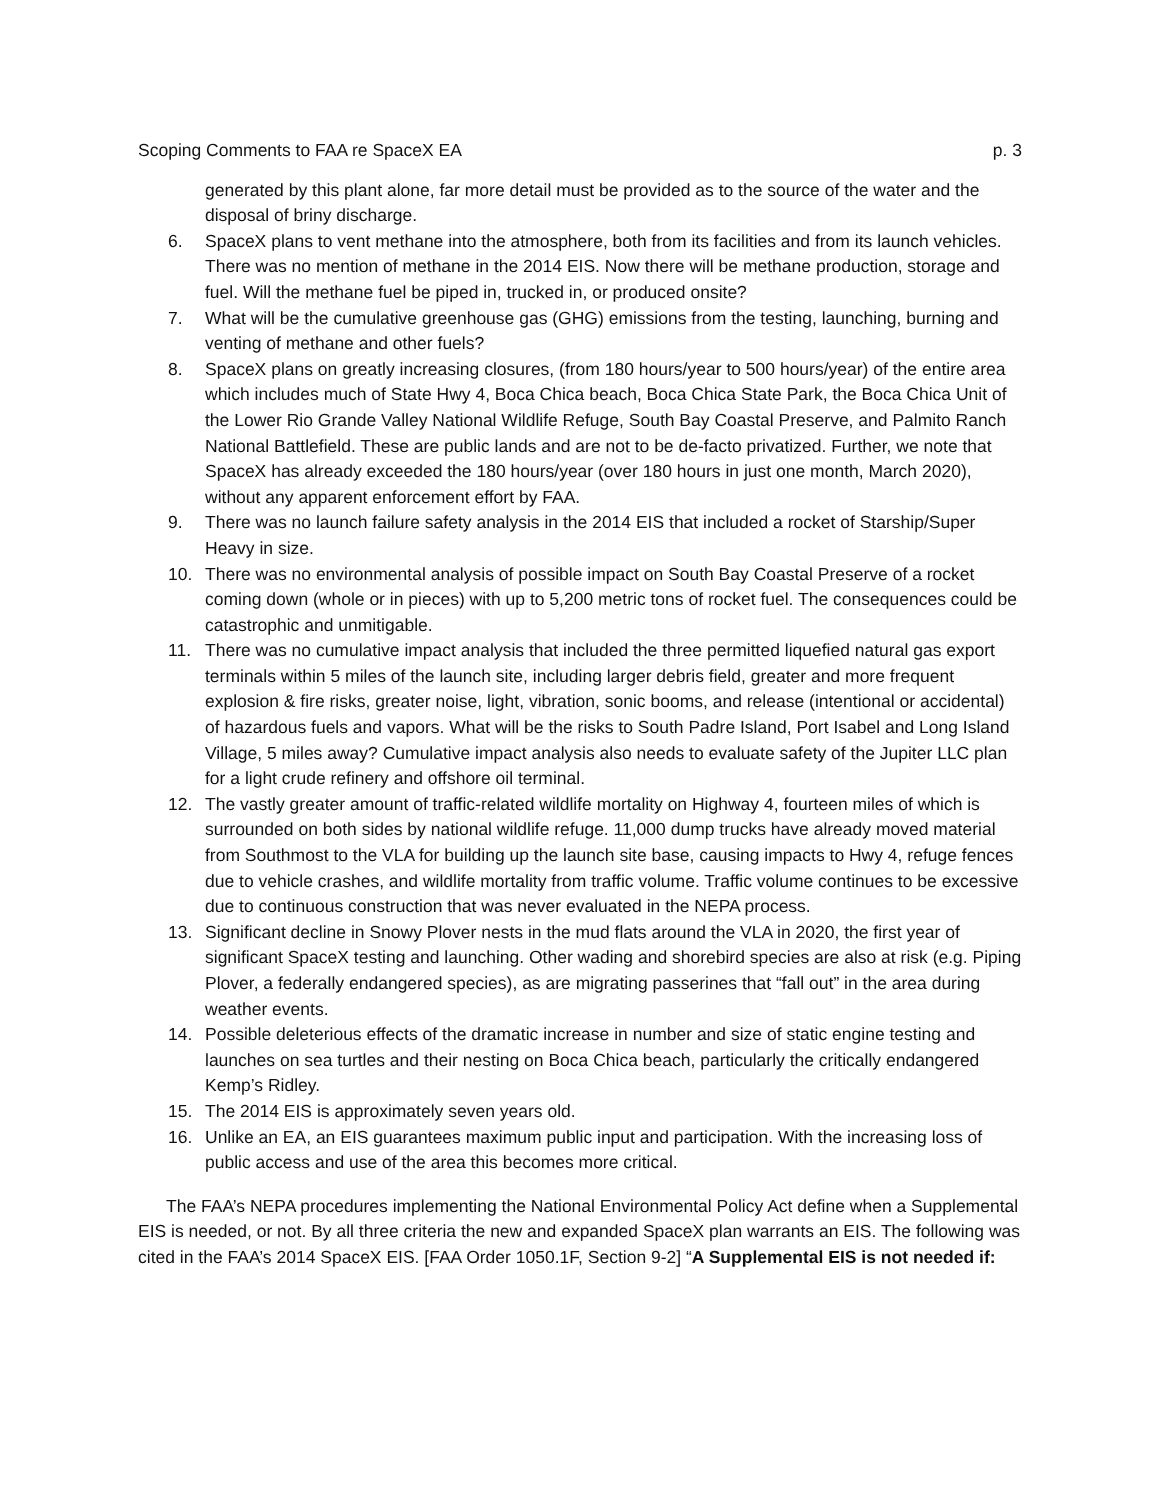Scoping Comments to FAA re SpaceX EA p. 3
generated by this plant alone, far more detail must be provided as to the source of the water and the disposal of briny discharge.
6. SpaceX plans to vent methane into the atmosphere, both from its facilities and from its launch vehicles. There was no mention of methane in the 2014 EIS. Now there will be methane production, storage and fuel. Will the methane fuel be piped in, trucked in, or produced onsite?
7. What will be the cumulative greenhouse gas (GHG) emissions from the testing, launching, burning and venting of methane and other fuels?
8. SpaceX plans on greatly increasing closures, (from 180 hours/year to 500 hours/year) of the entire area which includes much of State Hwy 4, Boca Chica beach, Boca Chica State Park, the Boca Chica Unit of the Lower Rio Grande Valley National Wildlife Refuge, South Bay Coastal Preserve, and Palmito Ranch National Battlefield. These are public lands and are not to be de-facto privatized. Further, we note that SpaceX has already exceeded the 180 hours/year (over 180 hours in just one month, March 2020), without any apparent enforcement effort by FAA.
9. There was no launch failure safety analysis in the 2014 EIS that included a rocket of Starship/Super Heavy in size.
10. There was no environmental analysis of possible impact on South Bay Coastal Preserve of a rocket coming down (whole or in pieces) with up to 5,200 metric tons of rocket fuel. The consequences could be catastrophic and unmitigable.
11. There was no cumulative impact analysis that included the three permitted liquefied natural gas export terminals within 5 miles of the launch site, including larger debris field, greater and more frequent explosion & fire risks, greater noise, light, vibration, sonic booms, and release (intentional or accidental) of hazardous fuels and vapors. What will be the risks to South Padre Island, Port Isabel and Long Island Village, 5 miles away? Cumulative impact analysis also needs to evaluate safety of the Jupiter LLC plan for a light crude refinery and offshore oil terminal.
12. The vastly greater amount of traffic-related wildlife mortality on Highway 4, fourteen miles of which is surrounded on both sides by national wildlife refuge. 11,000 dump trucks have already moved material from Southmost to the VLA for building up the launch site base, causing impacts to Hwy 4, refuge fences due to vehicle crashes, and wildlife mortality from traffic volume. Traffic volume continues to be excessive due to continuous construction that was never evaluated in the NEPA process.
13. Significant decline in Snowy Plover nests in the mud flats around the VLA in 2020, the first year of significant SpaceX testing and launching. Other wading and shorebird species are also at risk (e.g. Piping Plover, a federally endangered species), as are migrating passerines that “fall out” in the area during weather events.
14. Possible deleterious effects of the dramatic increase in number and size of static engine testing and launches on sea turtles and their nesting on Boca Chica beach, particularly the critically endangered Kemp’s Ridley.
15. The 2014 EIS is approximately seven years old.
16. Unlike an EA, an EIS guarantees maximum public input and participation. With the increasing loss of public access and use of the area this becomes more critical.
The FAA’s NEPA procedures implementing the National Environmental Policy Act define when a Supplemental EIS is needed, or not. By all three criteria the new and expanded SpaceX plan warrants an EIS. The following was cited in the FAA’s 2014 SpaceX EIS. [FAA Order 1050.1F, Section 9-2] “A Supplemental EIS is not needed if: